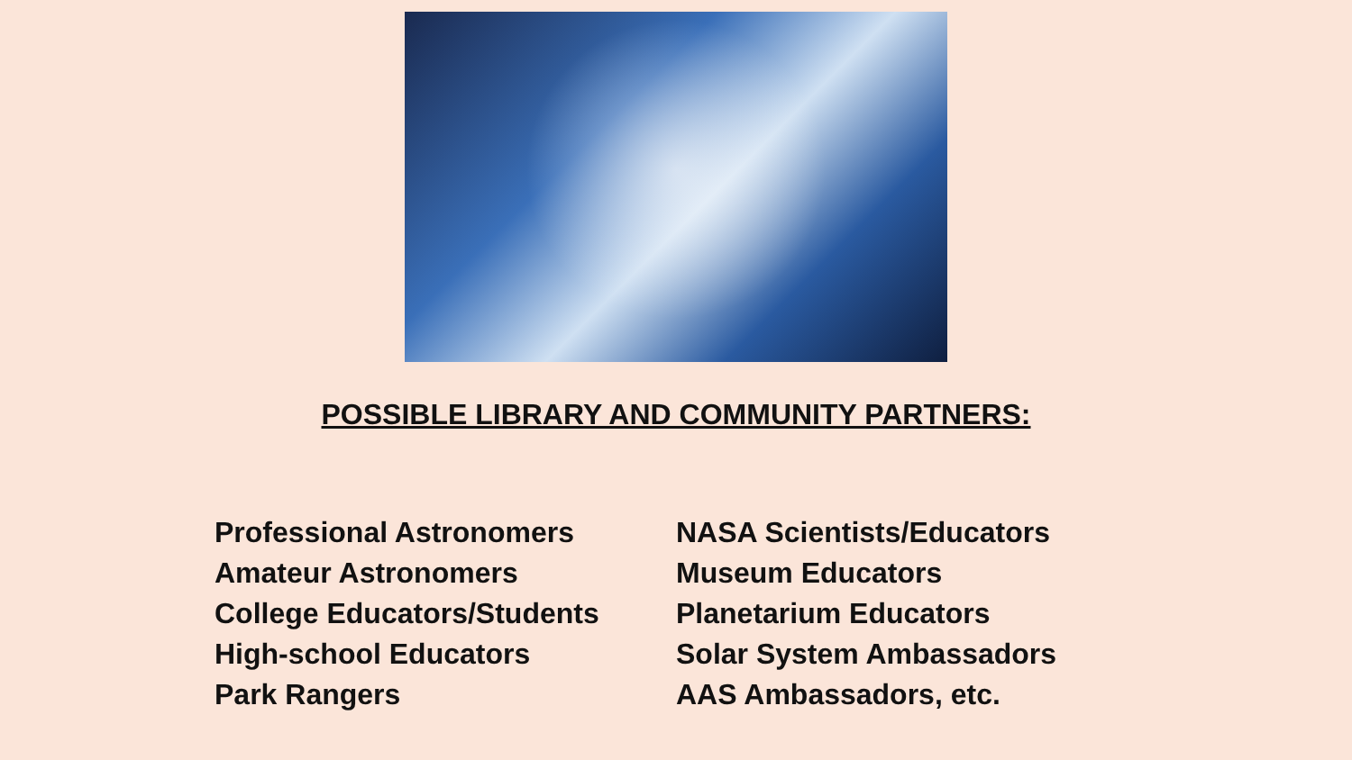POSSIBLE LIBRARY AND COMMUNITY PARTNERS:
Professional Astronomers
Amateur Astronomers
College Educators/Students
High-school Educators
Park Rangers
NASA Scientists/Educators
Museum Educators
Planetarium Educators
Solar System Ambassadors
AAS Ambassadors, etc.